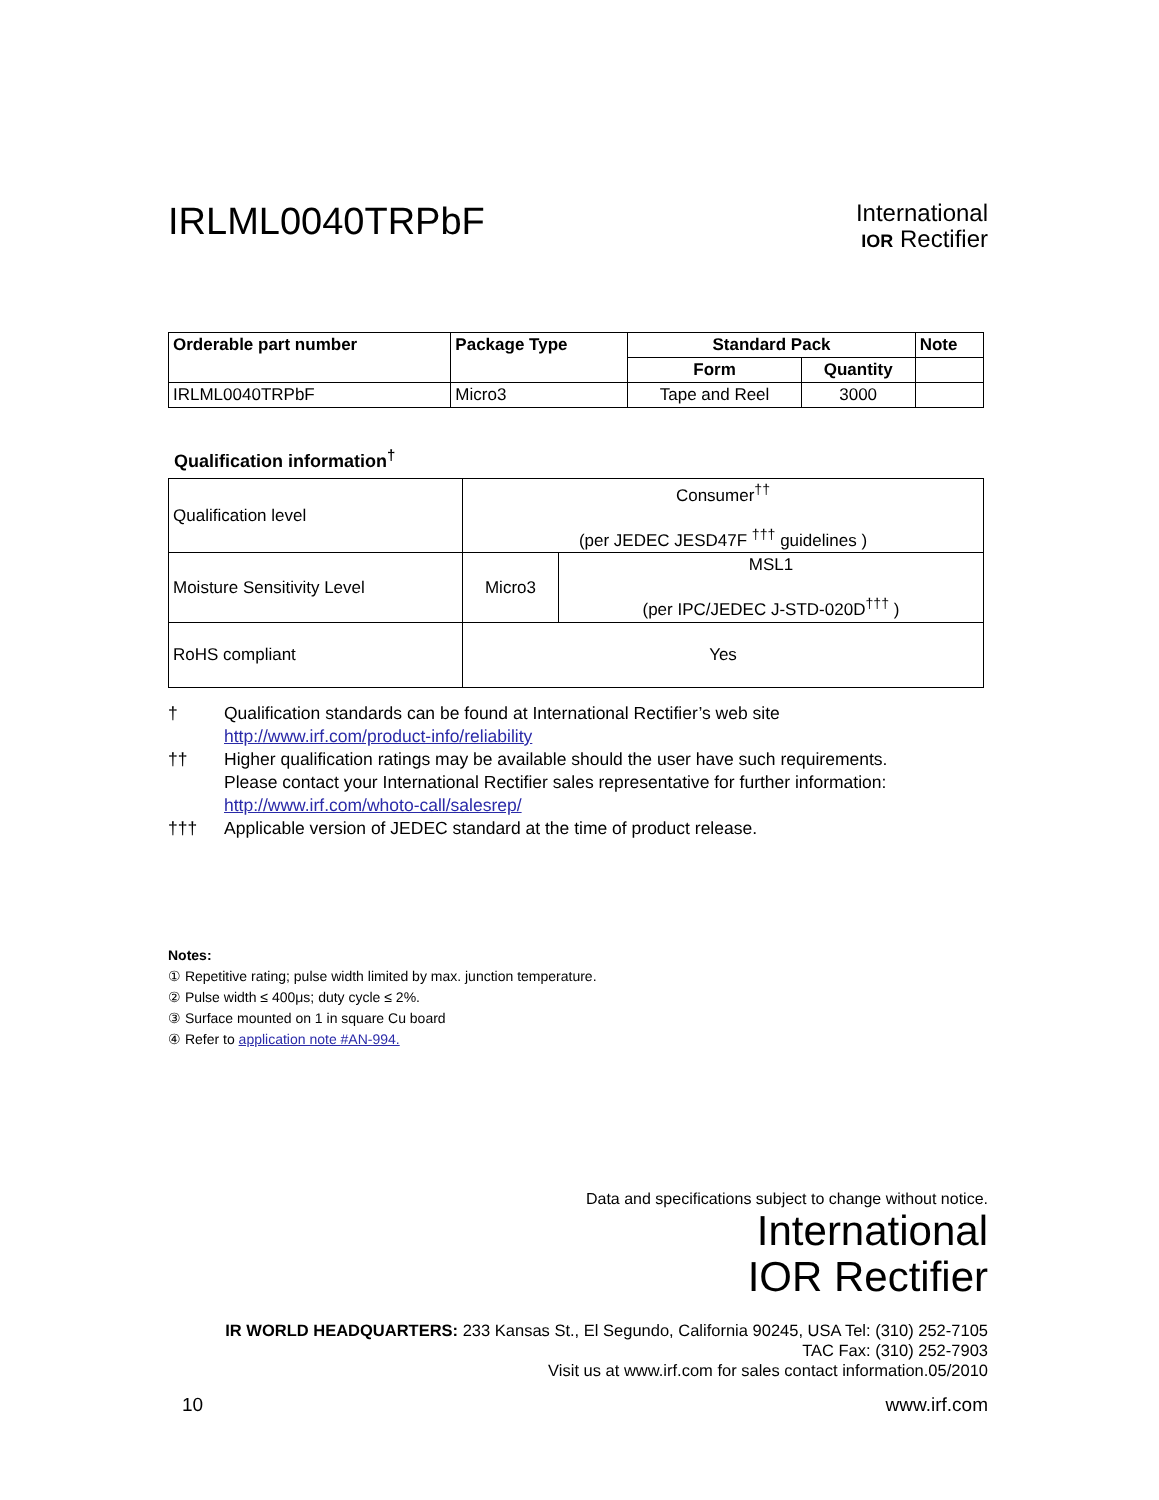IRLML0040TRPbF
International
IOR Rectifier
| Orderable part number | Package Type | Standard Pack | | Note |
| --- | --- | --- | --- | --- |
| | | Form | Quantity | |
| IRLML0040TRPbF | Micro3 | Tape and Reel | 3000 | |
Qualification information<sup>†</sup>
| Qualification level | Consumer<sup>††</sup> (per JEDEC JESD47F <sup>†††</sup> guidelines ) | |
| Moisture Sensitivity Level | Micro3 | MSL1 (per IPC/JEDEC J-STD-020D<sup>†††</sup> ) |
| RoHS compliant | Yes | |
† Qualification standards can be found at International Rectifier’s web site
http://www.irf.com/product-info/reliability
†† Higher qualification ratings may be available should the user have such requirements.
Please contact your International Rectifier sales representative for further information:
http://www.irf.com/whoto-call/salesrep/
††† Applicable version of JEDEC standard at the time of product release.
Notes:
① Repetitive rating; pulse width limited by max. junction temperature.
② Pulse width ≤ 400μs; duty cycle ≤ 2%.
③ Surface mounted on 1 in square Cu board
④ Refer to application note #AN-994.
Data and specifications subject to change without notice.
International
IOR Rectifier
IR WORLD HEADQUARTERS: 233 Kansas St., El Segundo, California 90245, USA Tel: (310) 252-7105
TAC Fax: (310) 252-7903
Visit us at www.irf.com for sales contact information.05/2010
10 www.irf.com